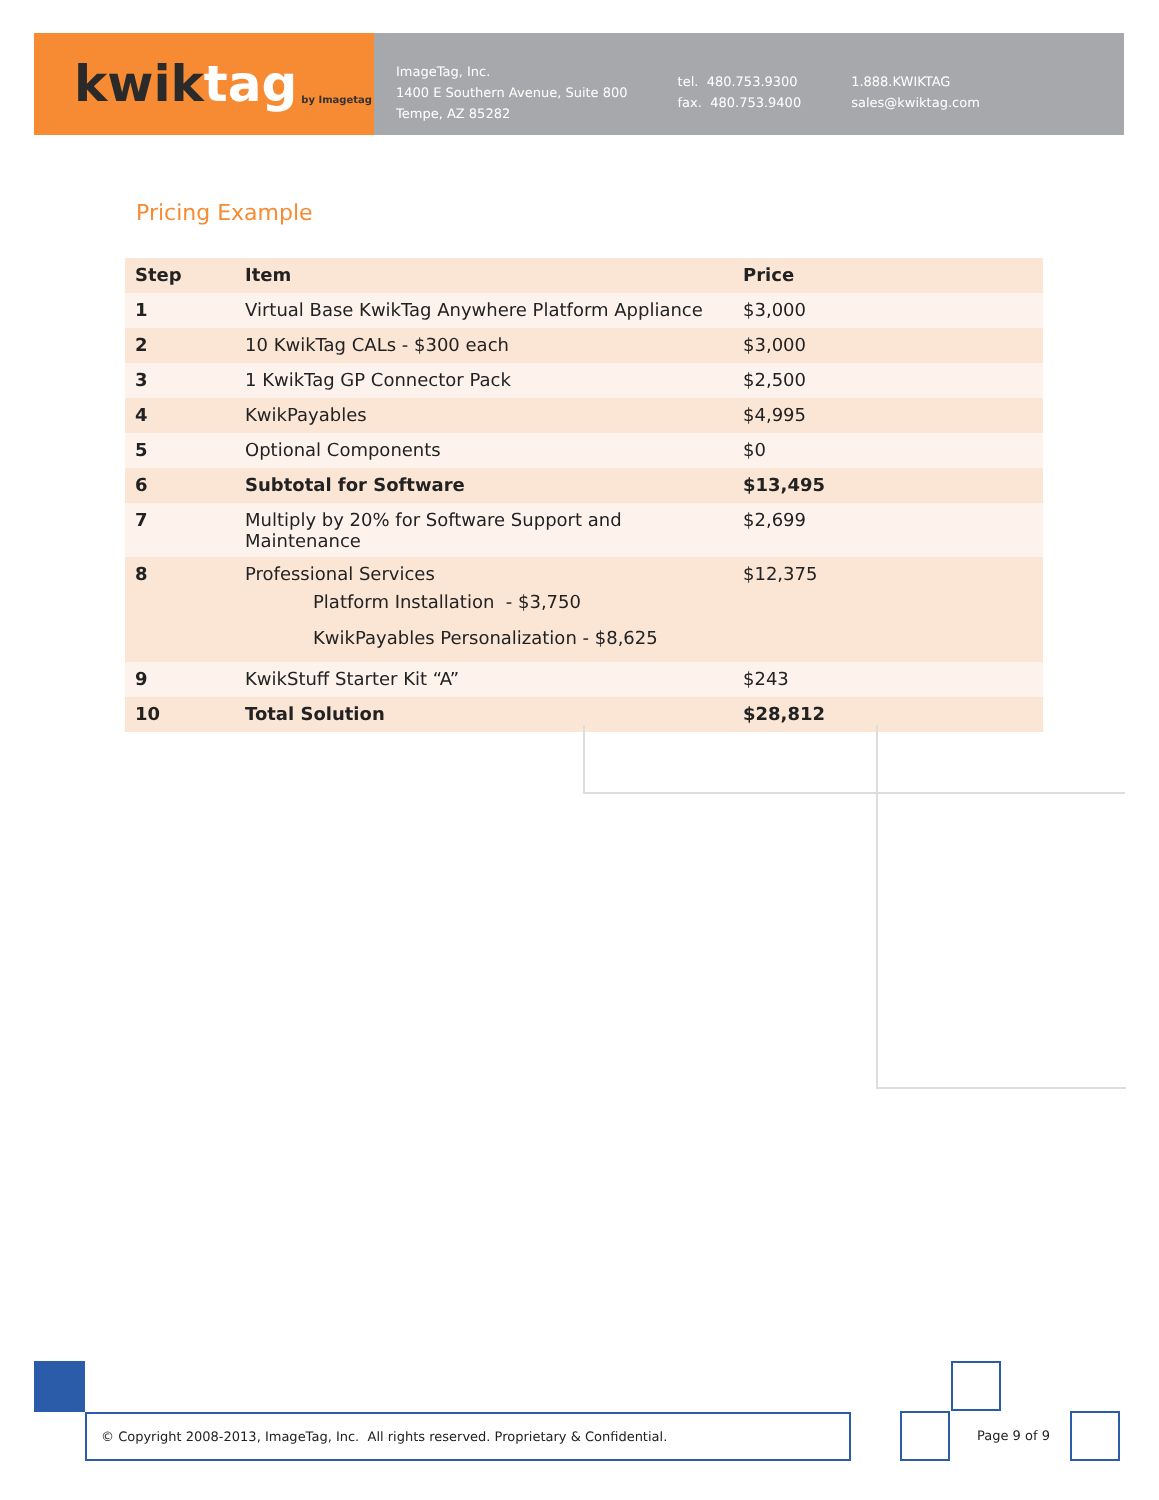kwik tag by Imagetag
ImageTag, Inc.
1400 E Southern Avenue, Suite 800
Tempe, AZ 85282
tel. 480.753.9300
fax. 480.753.9400
1.888.KWIKTAG
sales@kwiktag.com
Pricing Example
| Step | Item | Price |
| --- | --- | --- |
| 1 | Virtual Base KwikTag Anywhere Platform Appliance | $3,000 |
| 2 | 10 KwikTag CALs - $300 each | $3,000 |
| 3 | 1 KwikTag GP Connector Pack | $2,500 |
| 4 | KwikPayables | $4,995 |
| 5 | Optional Components | $0 |
| 6 | Subtotal for Software | $13,495 |
| 7 | Multiply by 20% for Software Support and Maintenance | $2,699 |
| 8 | Professional Services Platform Installation - $3,750 KwikPayables Personalization - $8,625 | $12,375 |
| 9 | KwikStuff Starter Kit “A” | $243 |
| 10 | Total Solution | $28,812 |
© Copyright 2008-2013, ImageTag, Inc. All rights reserved. Proprietary & Confidential.
Page 9 of 9